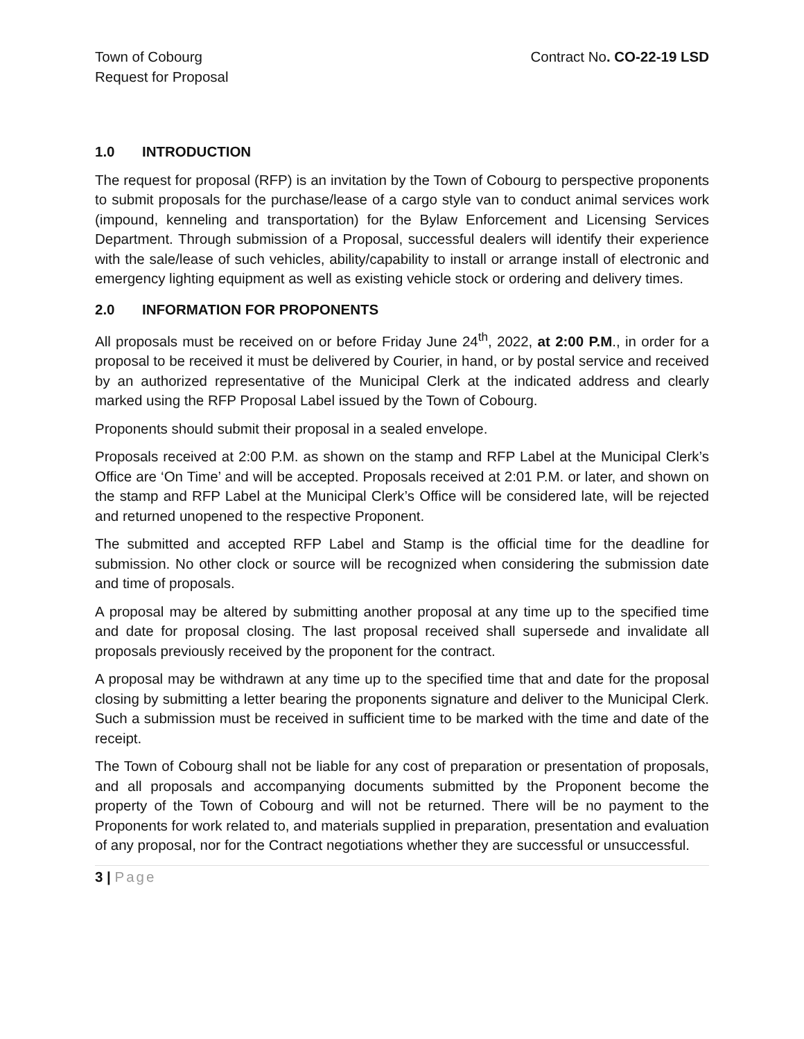Town of Cobourg
Request for Proposal
Contract No. CO-22-19 LSD
1.0 INTRODUCTION
The request for proposal (RFP) is an invitation by the Town of Cobourg to perspective proponents to submit proposals for the purchase/lease of a cargo style van to conduct animal services work (impound, kenneling and transportation) for the Bylaw Enforcement and Licensing Services Department. Through submission of a Proposal, successful dealers will identify their experience with the sale/lease of such vehicles, ability/capability to install or arrange install of electronic and emergency lighting equipment as well as existing vehicle stock or ordering and delivery times.
2.0 INFORMATION FOR PROPONENTS
All proposals must be received on or before Friday June 24<sup>th</sup>, 2022, at 2:00 P.M., in order for a proposal to be received it must be delivered by Courier, in hand, or by postal service and received by an authorized representative of the Municipal Clerk at the indicated address and clearly marked using the RFP Proposal Label issued by the Town of Cobourg.
Proponents should submit their proposal in a sealed envelope.
Proposals received at 2:00 P.M. as shown on the stamp and RFP Label at the Municipal Clerk’s Office are ‘On Time’ and will be accepted. Proposals received at 2:01 P.M. or later, and shown on the stamp and RFP Label at the Municipal Clerk’s Office will be considered late, will be rejected and returned unopened to the respective Proponent.
The submitted and accepted RFP Label and Stamp is the official time for the deadline for submission. No other clock or source will be recognized when considering the submission date and time of proposals.
A proposal may be altered by submitting another proposal at any time up to the specified time and date for proposal closing. The last proposal received shall supersede and invalidate all proposals previously received by the proponent for the contract.
A proposal may be withdrawn at any time up to the specified time that and date for the proposal closing by submitting a letter bearing the proponents signature and deliver to the Municipal Clerk. Such a submission must be received in sufficient time to be marked with the time and date of the receipt.
The Town of Cobourg shall not be liable for any cost of preparation or presentation of proposals, and all proposals and accompanying documents submitted by the Proponent become the property of the Town of Cobourg and will not be returned. There will be no payment to the Proponents for work related to, and materials supplied in preparation, presentation and evaluation of any proposal, nor for the Contract negotiations whether they are successful or unsuccessful.
3 | Page